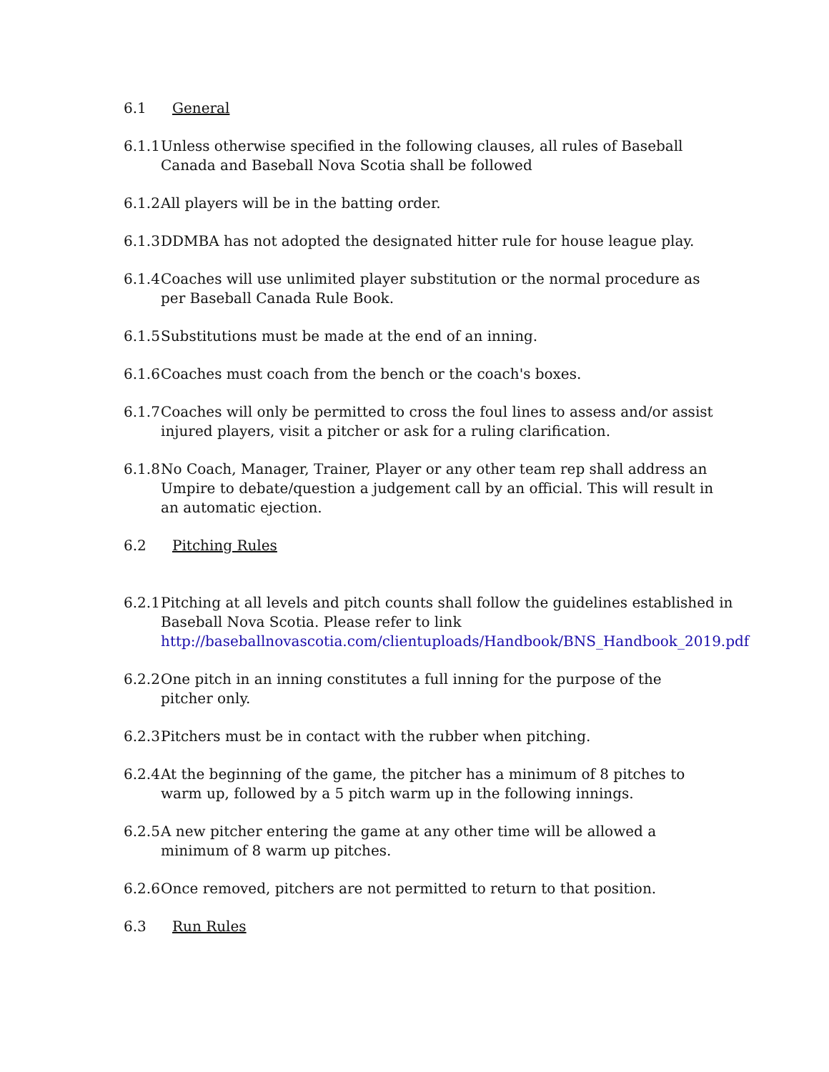6.1 General
6.1.1
Unless otherwise specified in the following clauses, all rules of Baseball Canada and Baseball Nova Scotia shall be followed
6.1.2
All players will be in the batting order.
6.1.3
DDMBA has not adopted the designated hitter rule for house league play.
6.1.4
Coaches will use unlimited player substitution or the normal procedure as per Baseball Canada Rule Book.
6.1.5
Substitutions must be made at the end of an inning.
6.1.6
Coaches must coach from the bench or the coach's boxes.
6.1.7
Coaches will only be permitted to cross the foul lines to assess and/or assist injured players, visit a pitcher or ask for a ruling clarification.
6.1.8
No Coach, Manager, Trainer, Player or any other team rep shall address an Umpire to debate/question a judgement call by an official. This will result in an automatic ejection.
6.2 Pitching Rules
6.2.1
Pitching at all levels and pitch counts shall follow the guidelines established in Baseball Nova Scotia. Please refer to link http://baseballnovascotia.com/clientuploads/Handbook/BNS_Handbook_2019.pdf
6.2.2
One pitch in an inning constitutes a full inning for the purpose of the pitcher only.
6.2.3
Pitchers must be in contact with the rubber when pitching.
6.2.4
At the beginning of the game, the pitcher has a minimum of 8 pitches to warm up, followed by a 5 pitch warm up in the following innings.
6.2.5
A new pitcher entering the game at any other time will be allowed a minimum of 8 warm up pitches.
6.2.6
Once removed, pitchers are not permitted to return to that position.
6.3 Run Rules